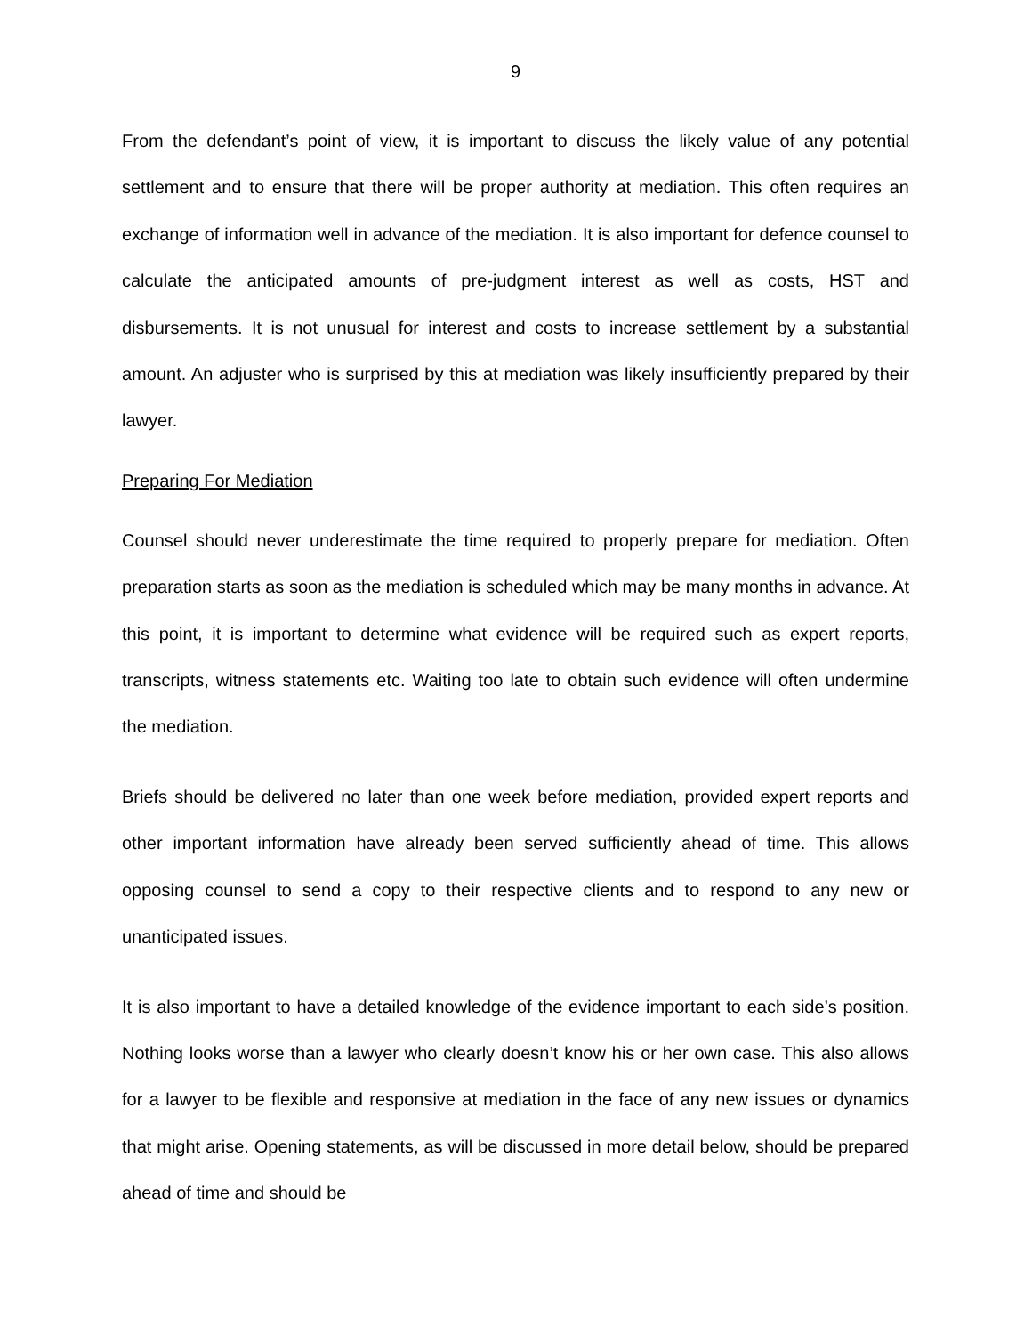9
From the defendant’s point of view, it is important to discuss the likely value of any potential settlement and to ensure that there will be proper authority at mediation. This often requires an exchange of information well in advance of the mediation. It is also important for defence counsel to calculate the anticipated amounts of pre-judgment interest as well as costs, HST and disbursements. It is not unusual for interest and costs to increase settlement by a substantial amount. An adjuster who is surprised by this at mediation was likely insufficiently prepared by their lawyer.
Preparing For Mediation
Counsel should never underestimate the time required to properly prepare for mediation. Often preparation starts as soon as the mediation is scheduled which may be many months in advance. At this point, it is important to determine what evidence will be required such as expert reports, transcripts, witness statements etc. Waiting too late to obtain such evidence will often undermine the mediation.
Briefs should be delivered no later than one week before mediation, provided expert reports and other important information have already been served sufficiently ahead of time. This allows opposing counsel to send a copy to their respective clients and to respond to any new or unanticipated issues.
It is also important to have a detailed knowledge of the evidence important to each side’s position. Nothing looks worse than a lawyer who clearly doesn’t know his or her own case. This also allows for a lawyer to be flexible and responsive at mediation in the face of any new issues or dynamics that might arise. Opening statements, as will be discussed in more detail below, should be prepared ahead of time and should be